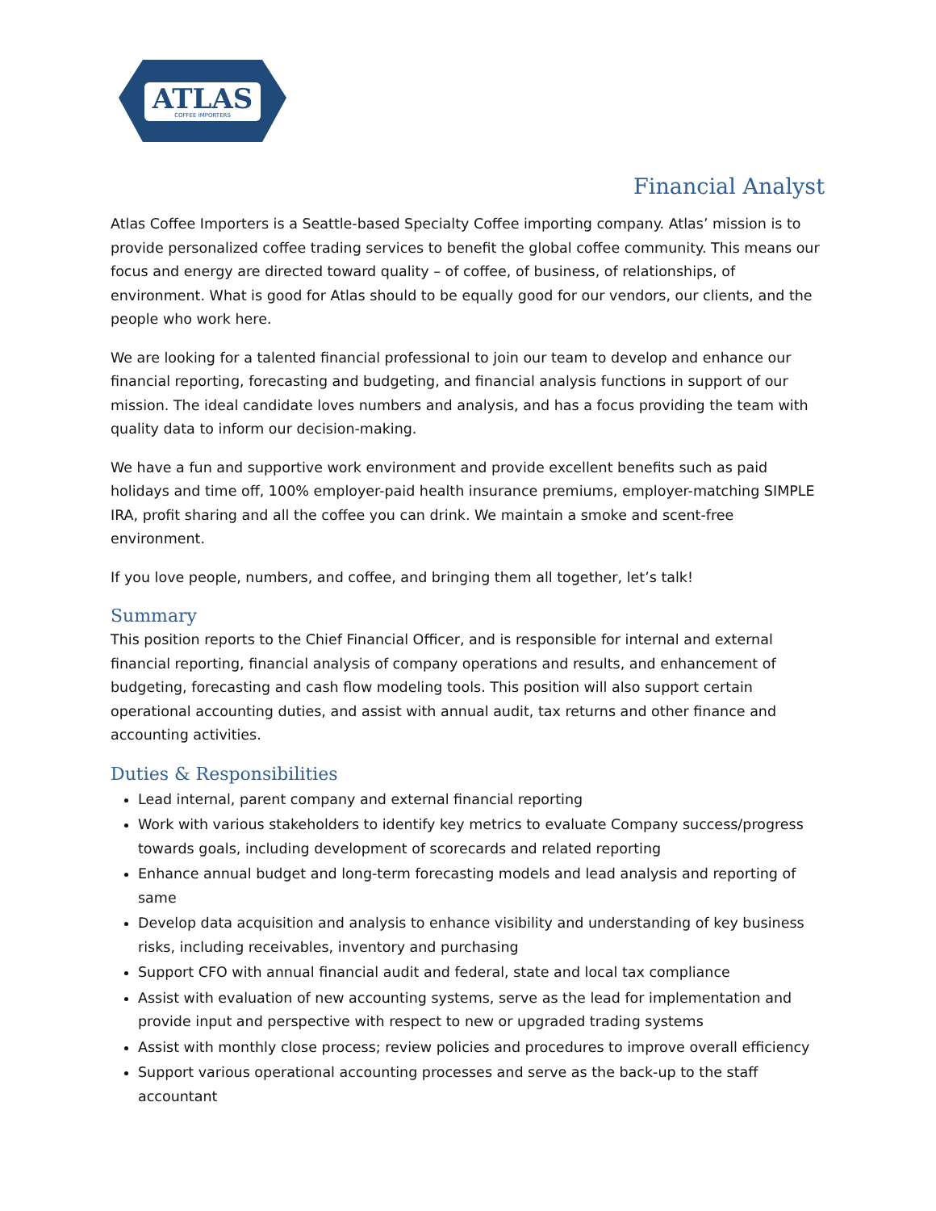ATLAS
COFFEE IMPORTERS
Financial Analyst
Atlas Coffee Importers is a Seattle-based Specialty Coffee importing company. Atlas’ mission is to provide personalized coffee trading services to benefit the global coffee community. This means our focus and energy are directed toward quality – of coffee, of business, of relationships, of environment. What is good for Atlas should to be equally good for our vendors, our clients, and the people who work here.
We are looking for a talented financial professional to join our team to develop and enhance our financial reporting, forecasting and budgeting, and financial analysis functions in support of our mission. The ideal candidate loves numbers and analysis, and has a focus providing the team with quality data to inform our decision-making.
We have a fun and supportive work environment and provide excellent benefits such as paid holidays and time off, 100% employer-paid health insurance premiums, employer-matching SIMPLE IRA, profit sharing and all the coffee you can drink. We maintain a smoke and scent-free environment.
If you love people, numbers, and coffee, and bringing them all together, let’s talk!
Summary
This position reports to the Chief Financial Officer, and is responsible for internal and external financial reporting, financial analysis of company operations and results, and enhancement of budgeting, forecasting and cash flow modeling tools. This position will also support certain operational accounting duties, and assist with annual audit, tax returns and other finance and accounting activities.
Duties & Responsibilities
Lead internal, parent company and external financial reporting
Work with various stakeholders to identify key metrics to evaluate Company success/progress towards goals, including development of scorecards and related reporting
Enhance annual budget and long-term forecasting models and lead analysis and reporting of same
Develop data acquisition and analysis to enhance visibility and understanding of key business risks, including receivables, inventory and purchasing
Support CFO with annual financial audit and federal, state and local tax compliance
Assist with evaluation of new accounting systems, serve as the lead for implementation and provide input and perspective with respect to new or upgraded trading systems
Assist with monthly close process; review policies and procedures to improve overall efficiency
Support various operational accounting processes and serve as the back-up to the staff accountant